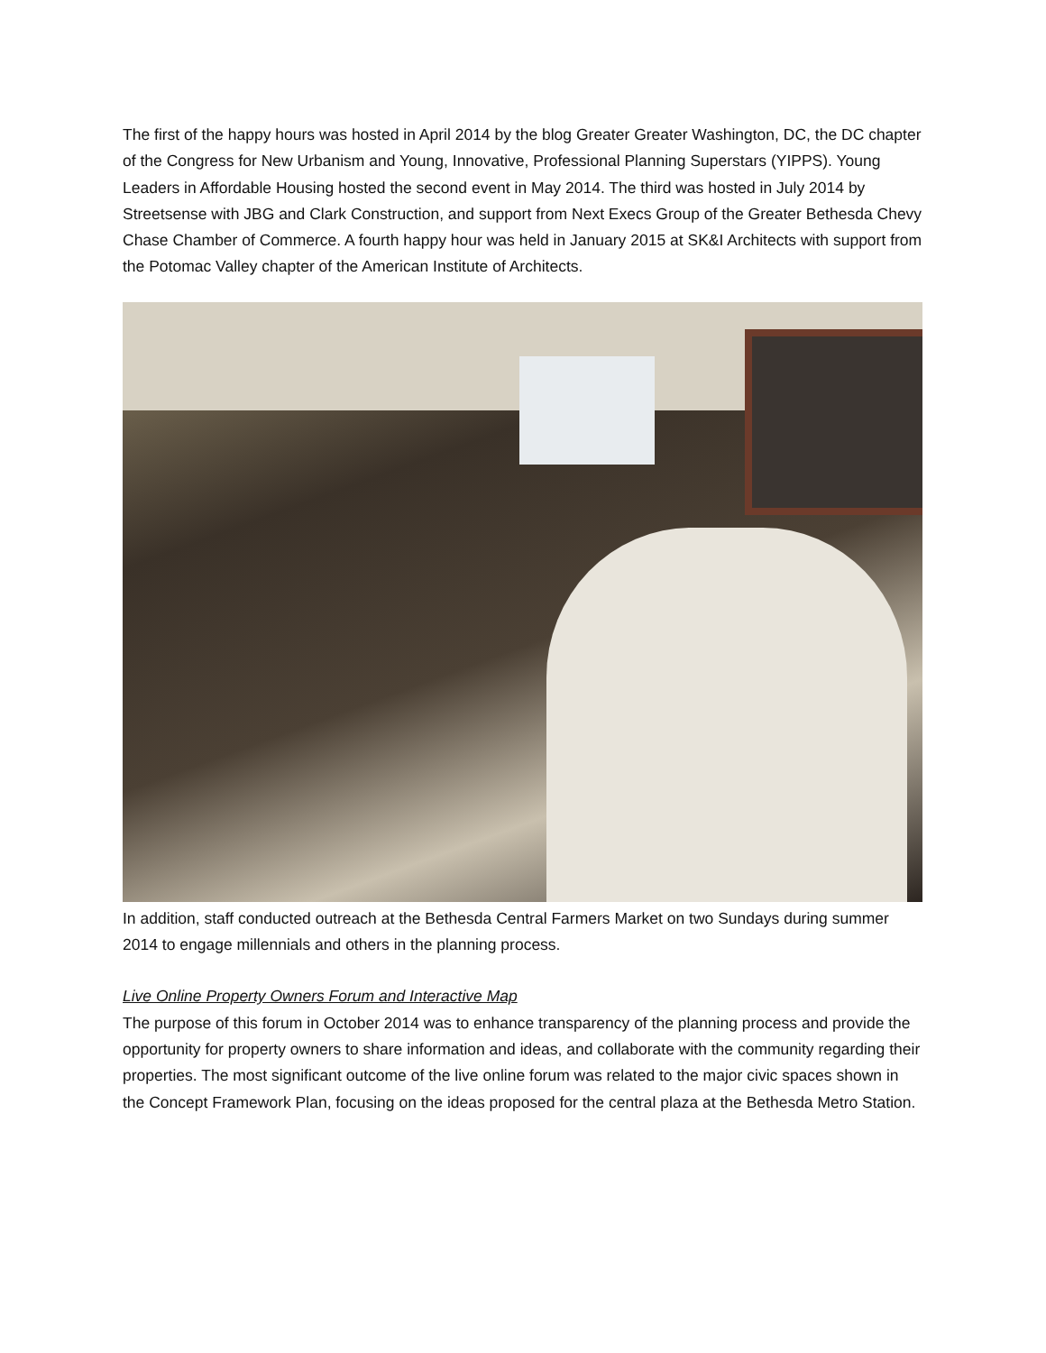The first of the happy hours was hosted in April 2014 by the blog Greater Greater Washington, DC, the DC chapter of the Congress for New Urbanism and Young, Innovative, Professional Planning Superstars (YIPPS). Young Leaders in Affordable Housing hosted the second event in May 2014. The third was hosted in July 2014 by Streetsense with JBG and Clark Construction, and support from Next Execs Group of the Greater Bethesda Chevy Chase Chamber of Commerce. A fourth happy hour was held in January 2015 at SK&I Architects with support from the Potomac Valley chapter of the American Institute of Architects.
In addition, staff conducted outreach at the Bethesda Central Farmers Market on two Sundays during summer 2014 to engage millennials and others in the planning process.
Live Online Property Owners Forum and Interactive Map
The purpose of this forum in October 2014 was to enhance transparency of the planning process and provide the opportunity for property owners to share information and ideas, and collaborate with the community regarding their properties. The most significant outcome of the live online forum was related to the major civic spaces shown in the Concept Framework Plan, focusing on the ideas proposed for the central plaza at the Bethesda Metro Station.